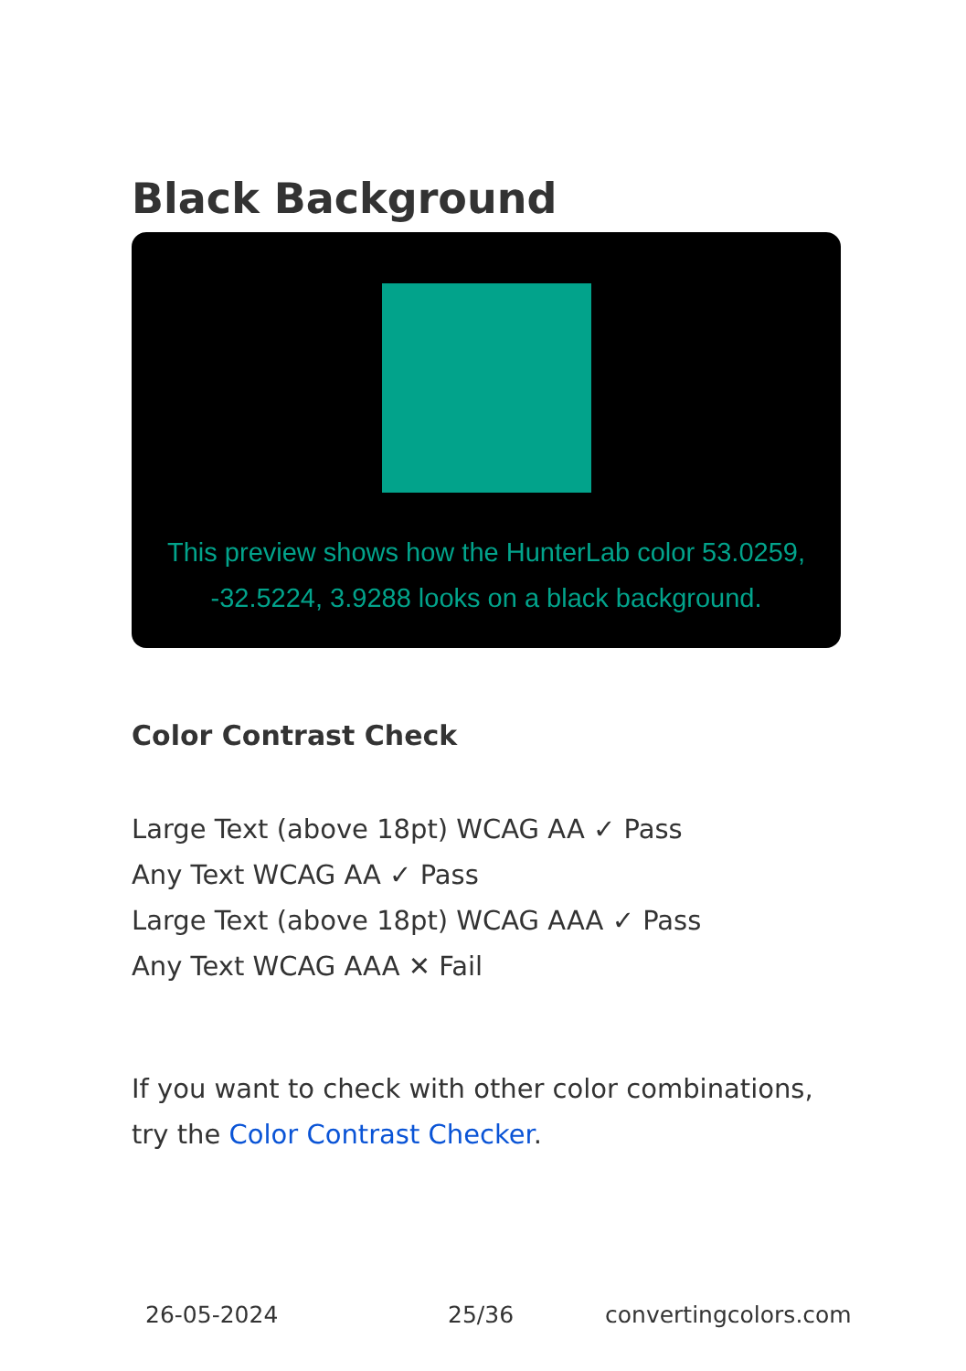Black Background
This preview shows how the HunterLab color 53.0259, -32.5224, 3.9288 looks on a black background.
Color Contrast Check
Large Text (above 18pt) WCAG AA ✓ Pass
Any Text WCAG AA ✓ Pass
Large Text (above 18pt) WCAG AAA ✓ Pass
Any Text WCAG AAA ✕ Fail
If you want to check with other color combinations, try the Color Contrast Checker.
26-05-2024 25/36 convertingcolors.com